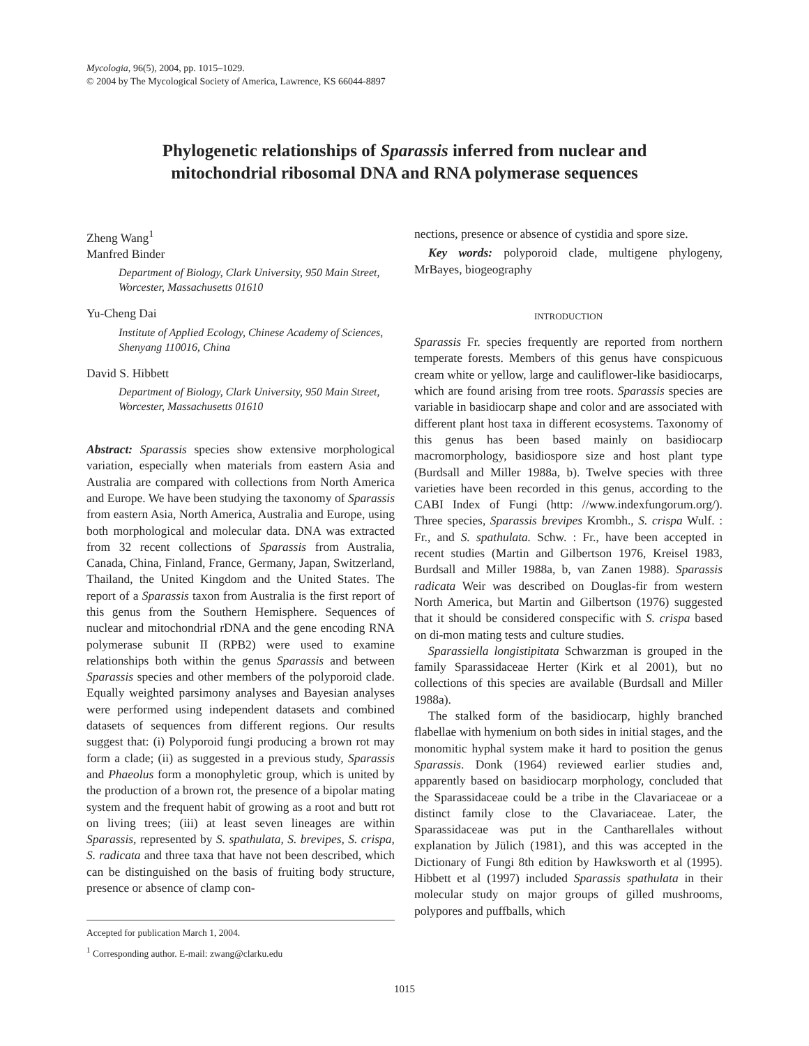Mycologia, 96(5), 2004, pp. 1015–1029.
© 2004 by The Mycological Society of America, Lawrence, KS 66044-8897
Phylogenetic relationships of Sparassis inferred from nuclear and
mitochondrial ribosomal DNA and RNA polymerase sequences
Zheng Wang<sup>1</sup>
Manfred Binder
Department of Biology, Clark University, 950 Main Street, Worcester, Massachusetts 01610
Yu-Cheng Dai
Institute of Applied Ecology, Chinese Academy of Sciences, Shenyang 110016, China
David S. Hibbett
Department of Biology, Clark University, 950 Main Street, Worcester, Massachusetts 01610
Abstract: Sparassis species show extensive morphological variation, especially when materials from eastern Asia and Australia are compared with collections from North America and Europe. We have been studying the taxonomy of Sparassis from eastern Asia, North America, Australia and Europe, using both morphological and molecular data. DNA was extracted from 32 recent collections of Sparassis from Australia, Canada, China, Finland, France, Germany, Japan, Switzerland, Thailand, the United Kingdom and the United States. The report of a Sparassis taxon from Australia is the first report of this genus from the Southern Hemisphere. Sequences of nuclear and mitochondrial rDNA and the gene encoding RNA polymerase subunit II (RPB2) were used to examine relationships both within the genus Sparassis and between Sparassis species and other members of the polyporoid clade. Equally weighted parsimony analyses and Bayesian analyses were performed using independent datasets and combined datasets of sequences from different regions. Our results suggest that: (i) Polyporoid fungi producing a brown rot may form a clade; (ii) as suggested in a previous study, Sparassis and Phaeolus form a monophyletic group, which is united by the production of a brown rot, the presence of a bipolar mating system and the frequent habit of growing as a root and butt rot on living trees; (iii) at least seven lineages are within Sparassis, represented by S. spathulata, S. brevipes, S. crispa, S. radicata and three taxa that have not been described, which can be distinguished on the basis of fruiting body structure, presence or absence of clamp con-
Accepted for publication March 1, 2004.
<sup>1</sup> Corresponding author. E-mail: zwang@clarku.edu
nections, presence or absence of cystidia and spore size.
Key words: polyporoid clade, multigene phylogeny, MrBayes, biogeography
INTRODUCTION
Sparassis Fr. species frequently are reported from northern temperate forests. Members of this genus have conspicuous cream white or yellow, large and cauliflower-like basidiocarps, which are found arising from tree roots. Sparassis species are variable in basidiocarp shape and color and are associated with different plant host taxa in different ecosystems. Taxonomy of this genus has been based mainly on basidiocarp macromorphology, basidiospore size and host plant type (Burdsall and Miller 1988a, b). Twelve species with three varieties have been recorded in this genus, according to the CABI Index of Fungi (http: //www.indexfungorum.org/). Three species, Sparassis brevipes Krombh., S. crispa Wulf. : Fr., and S. spathulata. Schw. : Fr., have been accepted in recent studies (Martin and Gilbertson 1976, Kreisel 1983, Burdsall and Miller 1988a, b, van Zanen 1988). Sparassis radicata Weir was described on Douglas-fir from western North America, but Martin and Gilbertson (1976) suggested that it should be considered conspecific with S. crispa based on di-mon mating tests and culture studies.
Sparassiella longistipitata Schwarzman is grouped in the family Sparassidaceae Herter (Kirk et al 2001), but no collections of this species are available (Burdsall and Miller 1988a).
The stalked form of the basidiocarp, highly branched flabellae with hymenium on both sides in initial stages, and the monomitic hyphal system make it hard to position the genus Sparassis. Donk (1964) reviewed earlier studies and, apparently based on basidiocarp morphology, concluded that the Sparassidaceae could be a tribe in the Clavariaceae or a distinct family close to the Clavariaceae. Later, the Sparassidaceae was put in the Cantharellales without explanation by Jülich (1981), and this was accepted in the Dictionary of Fungi 8th edition by Hawksworth et al (1995). Hibbett et al (1997) included Sparassis spathulata in their molecular study on major groups of gilled mushrooms, polypores and puffballs, which
1015